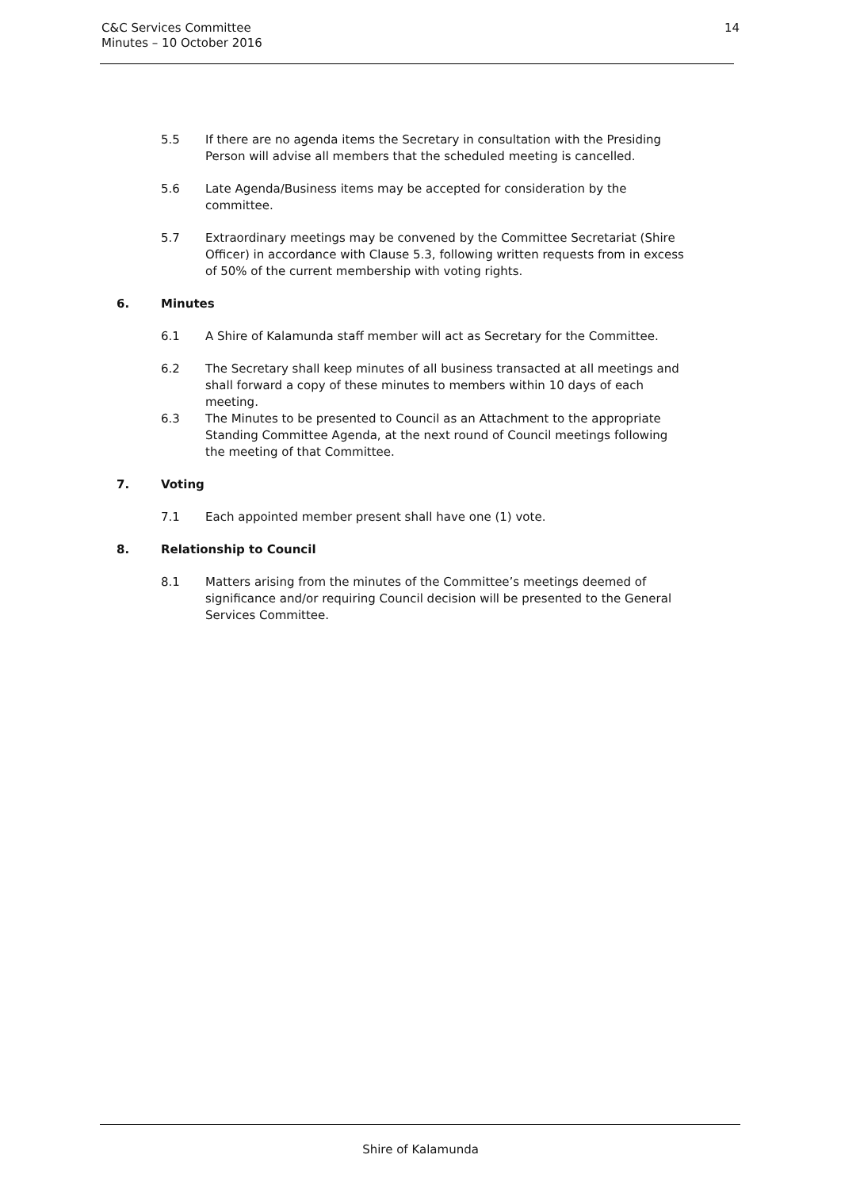C&C Services Committee
Minutes – 10 October 2016
14
5.5 If there are no agenda items the Secretary in consultation with the Presiding Person will advise all members that the scheduled meeting is cancelled.
5.6 Late Agenda/Business items may be accepted for consideration by the committee.
5.7 Extraordinary meetings may be convened by the Committee Secretariat (Shire Officer) in accordance with Clause 5.3, following written requests from in excess of 50% of the current membership with voting rights.
6. Minutes
6.1 A Shire of Kalamunda staff member will act as Secretary for the Committee.
6.2 The Secretary shall keep minutes of all business transacted at all meetings and shall forward a copy of these minutes to members within 10 days of each meeting.
6.3 The Minutes to be presented to Council as an Attachment to the appropriate Standing Committee Agenda, at the next round of Council meetings following the meeting of that Committee.
7. Voting
7.1 Each appointed member present shall have one (1) vote.
8. Relationship to Council
8.1 Matters arising from the minutes of the Committee’s meetings deemed of significance and/or requiring Council decision will be presented to the General Services Committee.
Shire of Kalamunda